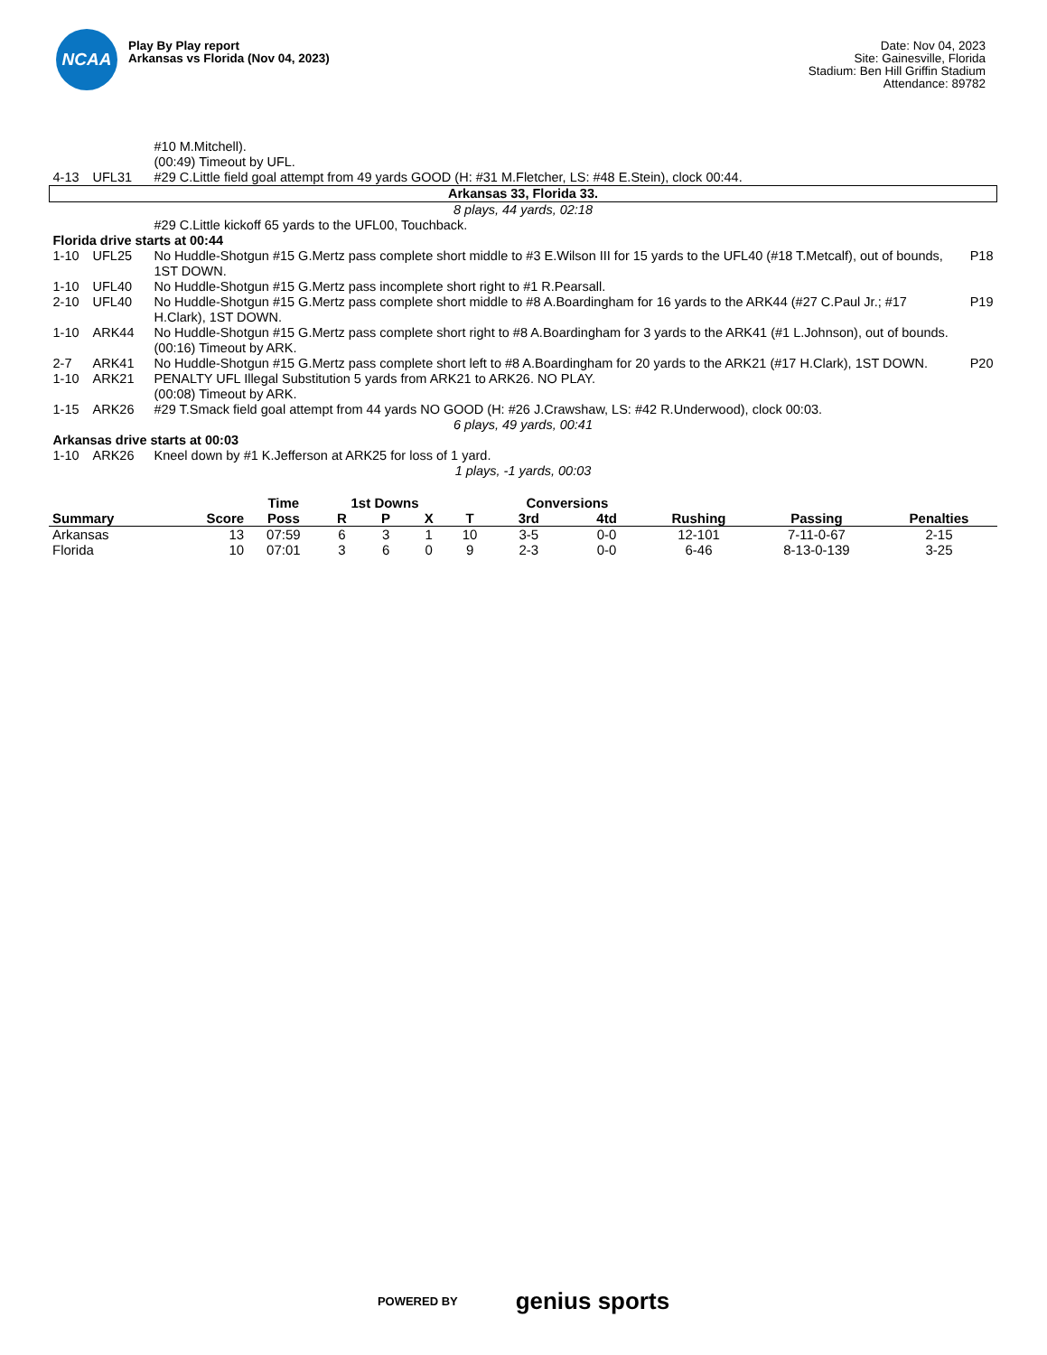NCAA
Play By Play report
Arkansas vs Florida (Nov 04, 2023)
Date: Nov 04, 2023
Site: Gainesville, Florida
Stadium: Ben Hill Griffin Stadium
Attendance: 89782
| | | #10 M.Mitchell). (00:49) Timeout by UFL. | |
| 4-13 | UFL31 | #29 C.Little field goal attempt from 49 yards GOOD (H: #31 M.Fletcher, LS: #48 E.Stein), clock 00:44. | |
| Arkansas 33, Florida 33. | | | |
| 8 plays, 44 yards, 02:18 | | | |
| | | #29 C.Little kickoff 65 yards to the UFL00, Touchback. | |
| Florida drive starts at 00:44 | | | |
| 1-10 | UFL25 | No Huddle-Shotgun #15 G.Mertz pass complete short middle to #3 E.Wilson III for 15 yards to the UFL40 (#18 T.Metcalf), out of bounds, 1ST DOWN. | P18 |
| 1-10 | UFL40 | No Huddle-Shotgun #15 G.Mertz pass incomplete short right to #1 R.Pearsall. | |
| 2-10 | UFL40 | No Huddle-Shotgun #15 G.Mertz pass complete short middle to #8 A.Boardingham for 16 yards to the ARK44 (#27 C.Paul Jr.; #17 H.Clark), 1ST DOWN. | P19 |
| 1-10 | ARK44 | No Huddle-Shotgun #15 G.Mertz pass complete short right to #8 A.Boardingham for 3 yards to the ARK41 (#1 L.Johnson), out of bounds. (00:16) Timeout by ARK. | |
| 2-7 | ARK41 | No Huddle-Shotgun #15 G.Mertz pass complete short left to #8 A.Boardingham for 20 yards to the ARK21 (#17 H.Clark), 1ST DOWN. | P20 |
| 1-10 | ARK21 | PENALTY UFL Illegal Substitution 5 yards from ARK21 to ARK26. NO PLAY. (00:08) Timeout by ARK. | |
| 1-15 | ARK26 | #29 T.Smack field goal attempt from 44 yards NO GOOD (H: #26 J.Crawshaw, LS: #42 R.Underwood), clock 00:03. | |
| 6 plays, 49 yards, 00:41 | | | |
| Arkansas drive starts at 00:03 | | | |
| 1-10 | ARK26 | Kneel down by #1 K.Jefferson at ARK25 for loss of 1 yard. | |
| 1 plays, -1 yards, 00:03 | | | |
| | | Time | 1st Downs | | | | Conversions | | | | |
| --- | --- | --- | --- | --- | --- | --- | --- | --- | --- | --- | --- |
| Summary | Score | Poss | R | P | X | T | 3rd | 4td | Rushing | Passing | Penalties |
| Arkansas | 13 | 07:59 | 6 | 3 | 1 | 10 | 3-5 | 0-0 | 12-101 | 7-11-0-67 | 2-15 |
| Florida | 10 | 07:01 | 3 | 6 | 0 | 9 | 2-3 | 0-0 | 6-46 | 8-13-0-139 | 3-25 |
POWERED BY genius sports